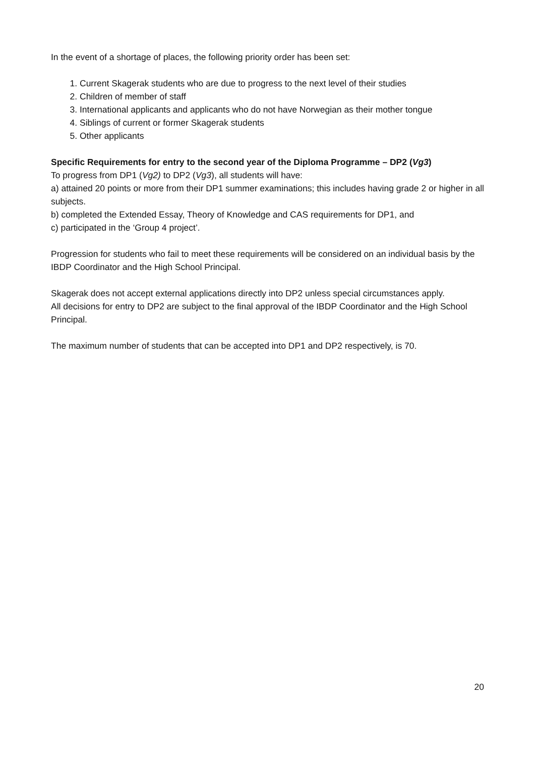In the event of a shortage of places, the following priority order has been set:
1. Current Skagerak students who are due to progress to the next level of their studies
2. Children of member of staff
3. International applicants and applicants who do not have Norwegian as their mother tongue
4. Siblings of current or former Skagerak students
5. Other applicants
Specific Requirements for entry to the second year of the Diploma Programme – DP2 (Vg3)
To progress from DP1 (Vg2) to DP2 (Vg3), all students will have:
a) attained 20 points or more from their DP1 summer examinations; this includes having grade 2 or higher in all subjects.
b) completed the Extended Essay, Theory of Knowledge and CAS requirements for DP1, and
c) participated in the ‘Group 4 project’.
Progression for students who fail to meet these requirements will be considered on an individual basis by the IBDP Coordinator and the High School Principal.
Skagerak does not accept external applications directly into DP2 unless special circumstances apply.
All decisions for entry to DP2 are subject to the final approval of the IBDP Coordinator and the High School Principal.
The maximum number of students that can be accepted into DP1 and DP2 respectively, is 70.
20